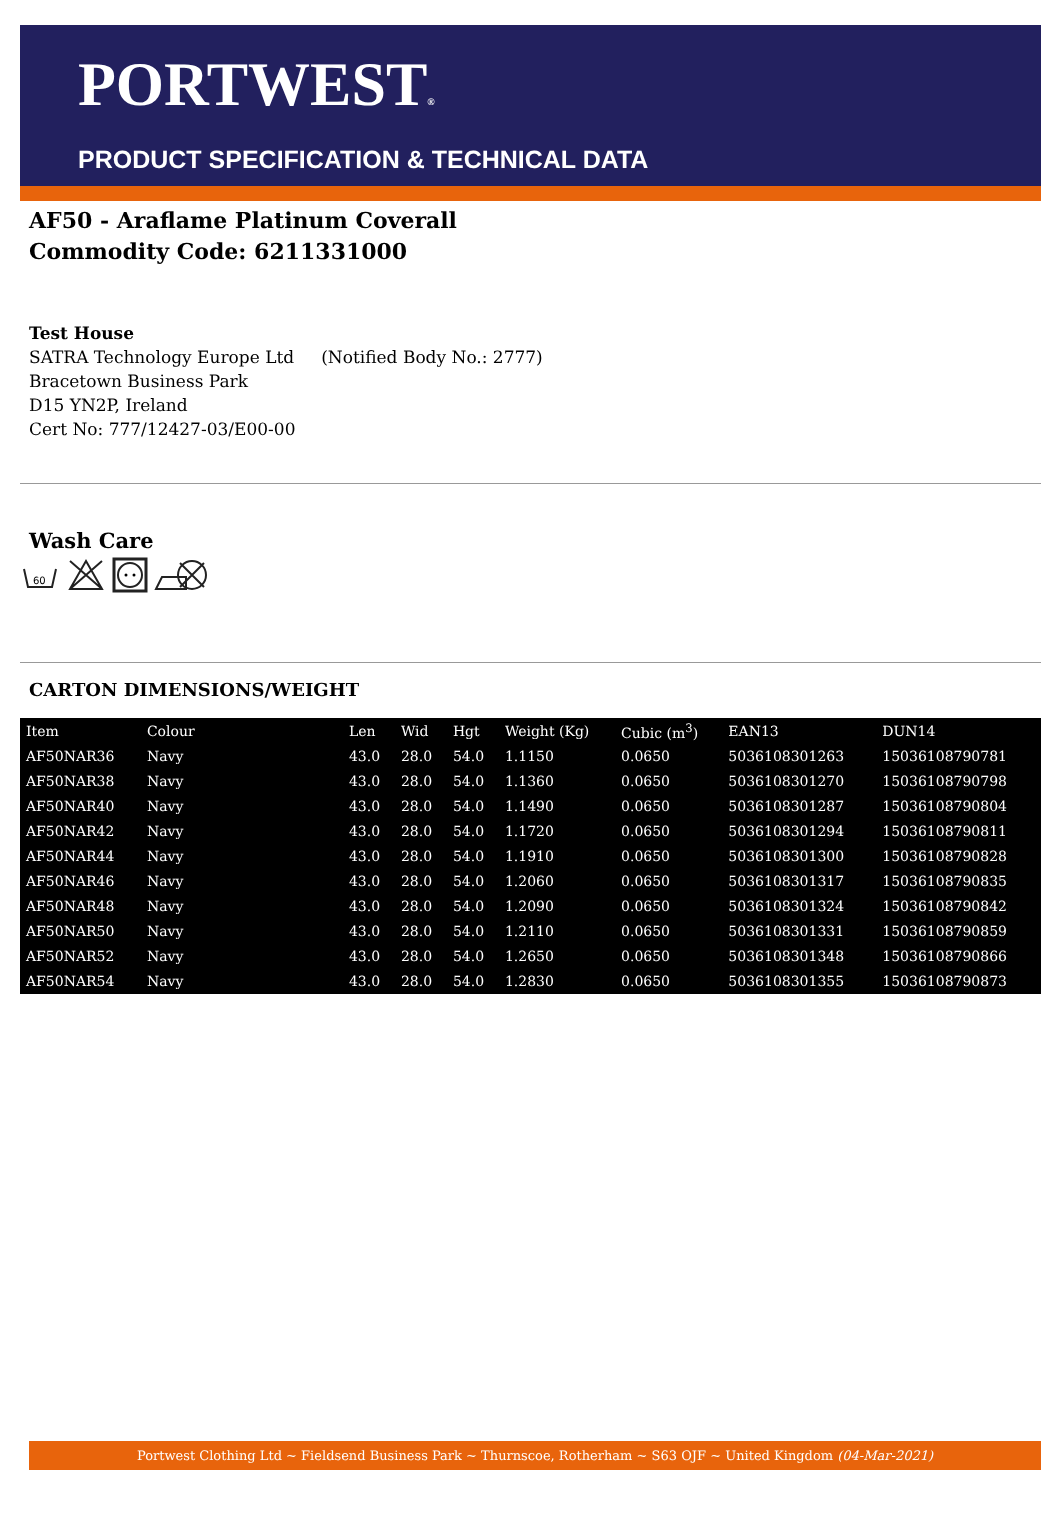PORTWEST®
PRODUCT SPECIFICATION & TECHNICAL DATA
AF50 - Araflame Platinum Coverall
Commodity Code: 6211331000
Test House
SATRA Technology Europe Ltd (Notified Body No.: 2777)
Bracetown Business Park
D15 YN2P, Ireland
Cert No: 777/12427-03/E00-00
Wash Care
60
CARTON DIMENSIONS/WEIGHT
| Item | Colour | Len | Wid | Hgt | Weight (Kg) | Cubic (m<sup>3</sup>) | EAN13 | DUN14 |
| --- | --- | --- | --- | --- | --- | --- | --- | --- |
| AF50NAR36 | Navy | 43.0 | 28.0 | 54.0 | 1.1150 | 0.0650 | 5036108301263 | 15036108790781 |
| AF50NAR38 | Navy | 43.0 | 28.0 | 54.0 | 1.1360 | 0.0650 | 5036108301270 | 15036108790798 |
| AF50NAR40 | Navy | 43.0 | 28.0 | 54.0 | 1.1490 | 0.0650 | 5036108301287 | 15036108790804 |
| AF50NAR42 | Navy | 43.0 | 28.0 | 54.0 | 1.1720 | 0.0650 | 5036108301294 | 15036108790811 |
| AF50NAR44 | Navy | 43.0 | 28.0 | 54.0 | 1.1910 | 0.0650 | 5036108301300 | 15036108790828 |
| AF50NAR46 | Navy | 43.0 | 28.0 | 54.0 | 1.2060 | 0.0650 | 5036108301317 | 15036108790835 |
| AF50NAR48 | Navy | 43.0 | 28.0 | 54.0 | 1.2090 | 0.0650 | 5036108301324 | 15036108790842 |
| AF50NAR50 | Navy | 43.0 | 28.0 | 54.0 | 1.2110 | 0.0650 | 5036108301331 | 15036108790859 |
| AF50NAR52 | Navy | 43.0 | 28.0 | 54.0 | 1.2650 | 0.0650 | 5036108301348 | 15036108790866 |
| AF50NAR54 | Navy | 43.0 | 28.0 | 54.0 | 1.2830 | 0.0650 | 5036108301355 | 15036108790873 |
Portwest Clothing Ltd ~ Fieldsend Business Park ~ Thurnscoe, Rotherham ~ S63 OJF ~ United Kingdom (04-Mar-2021)